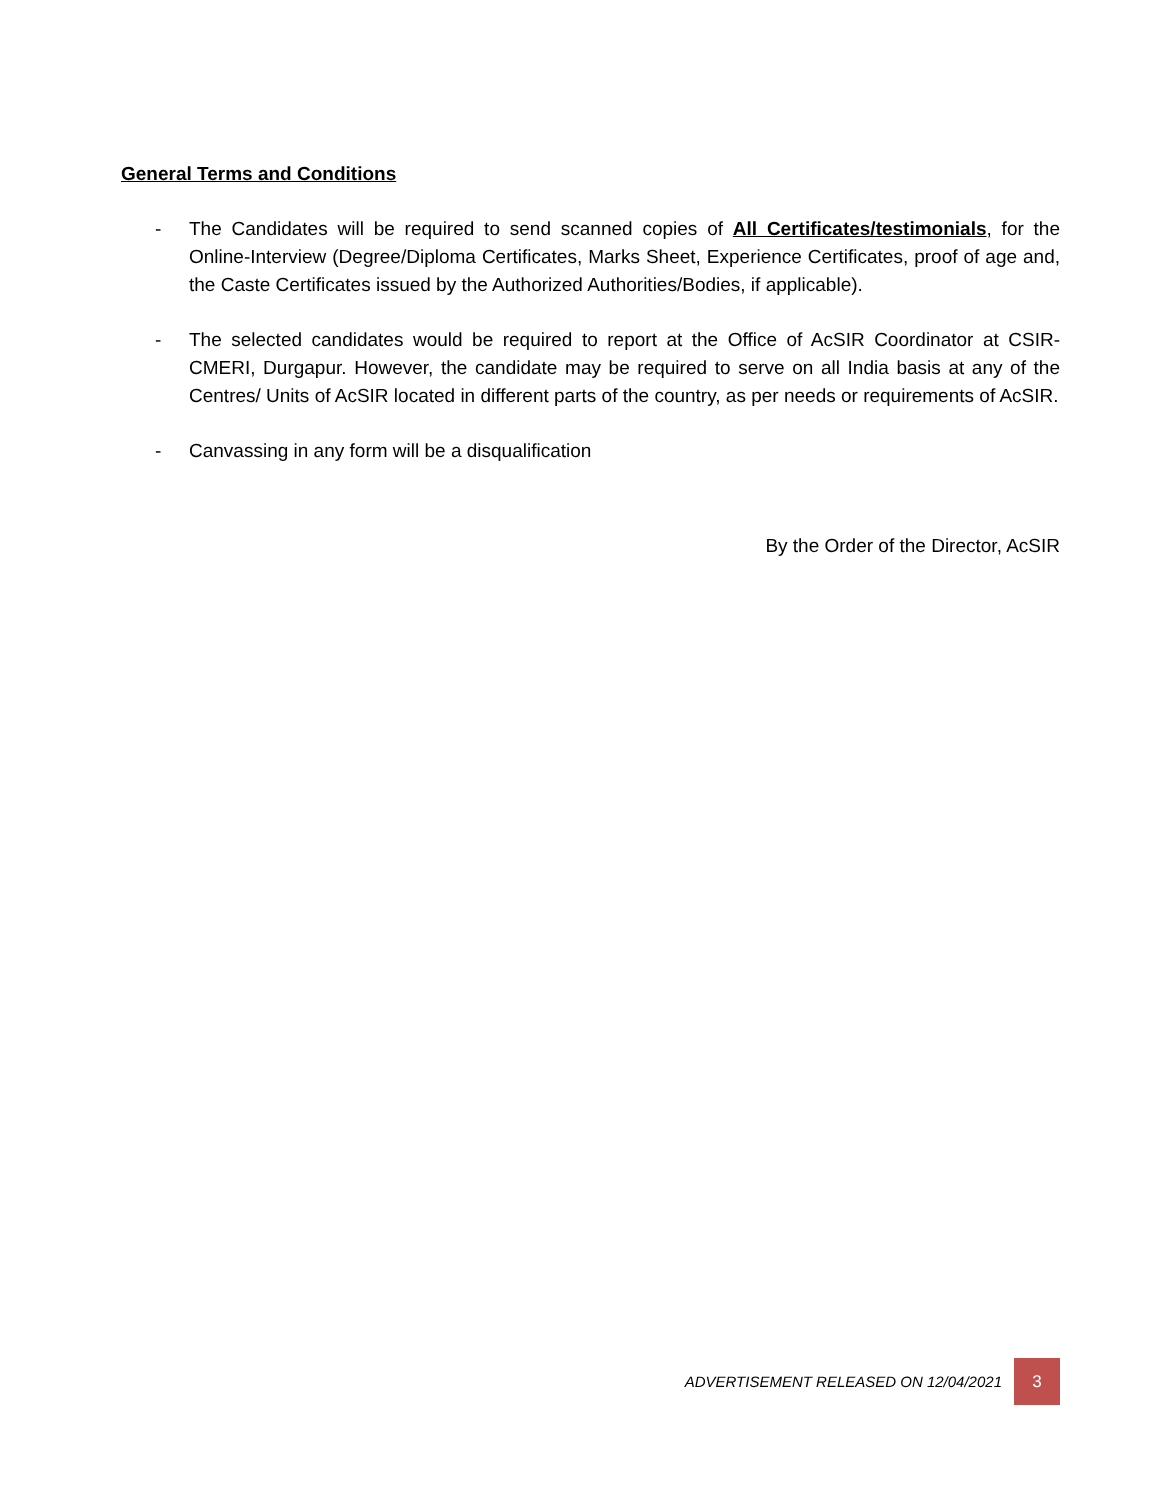General Terms and Conditions
- The Candidates will be required to send scanned copies of All Certificates/testimonials, for the Online-Interview (Degree/Diploma Certificates, Marks Sheet, Experience Certificates, proof of age and, the Caste Certificates issued by the Authorized Authorities/Bodies, if applicable).
- The selected candidates would be required to report at the Office of AcSIR Coordinator at CSIR-CMERI, Durgapur. However, the candidate may be required to serve on all India basis at any of the Centres/ Units of AcSIR located in different parts of the country, as per needs or requirements of AcSIR.
- Canvassing in any form will be a disqualification
By the Order of the Director, AcSIR
ADVERTISEMENT RELEASED ON 12/04/2021
3